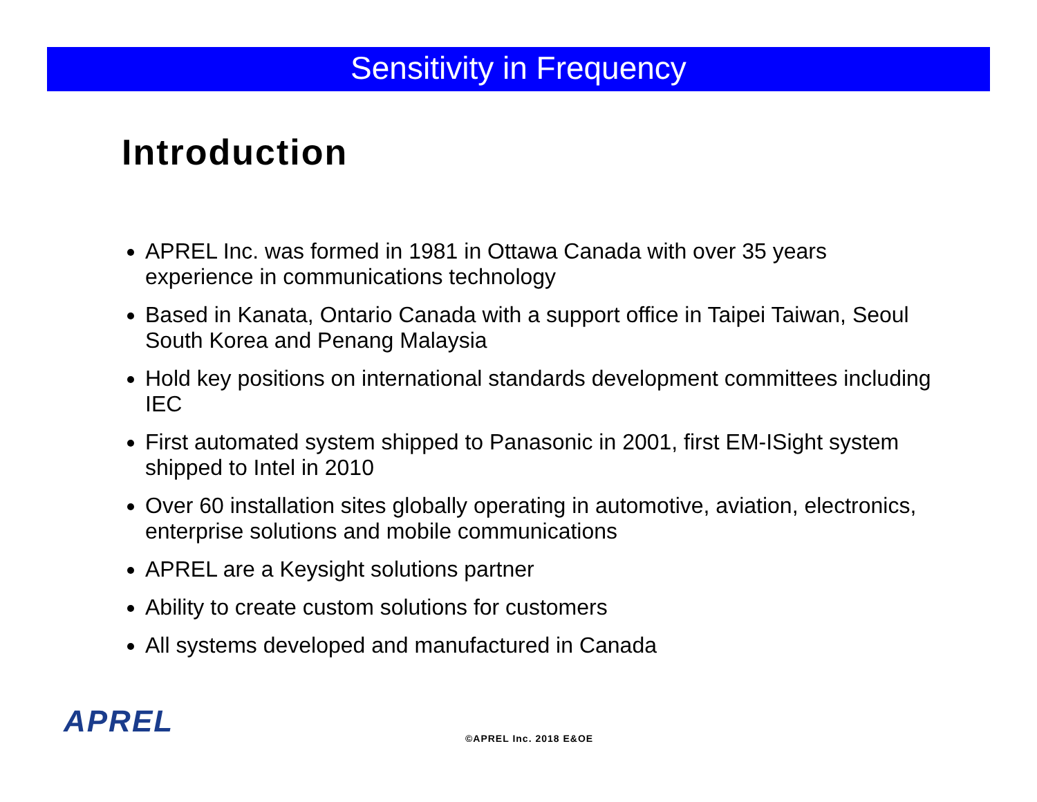Sensitivity in Frequency
Introduction
APREL Inc. was formed in 1981 in Ottawa Canada with over 35 years experience in communications technology
Based in Kanata, Ontario Canada with a support office in Taipei Taiwan, Seoul South Korea and Penang Malaysia
Hold key positions on international standards development committees including IEC
First automated system shipped to Panasonic in 2001, first EM-ISight system shipped to Intel in 2010
Over 60 installation sites globally operating in automotive, aviation, electronics, enterprise solutions and mobile communications
APREL are a Keysight solutions partner
Ability to create custom solutions for customers
All systems developed and manufactured in Canada
APREL ©APREL Inc. 2018 E&OE